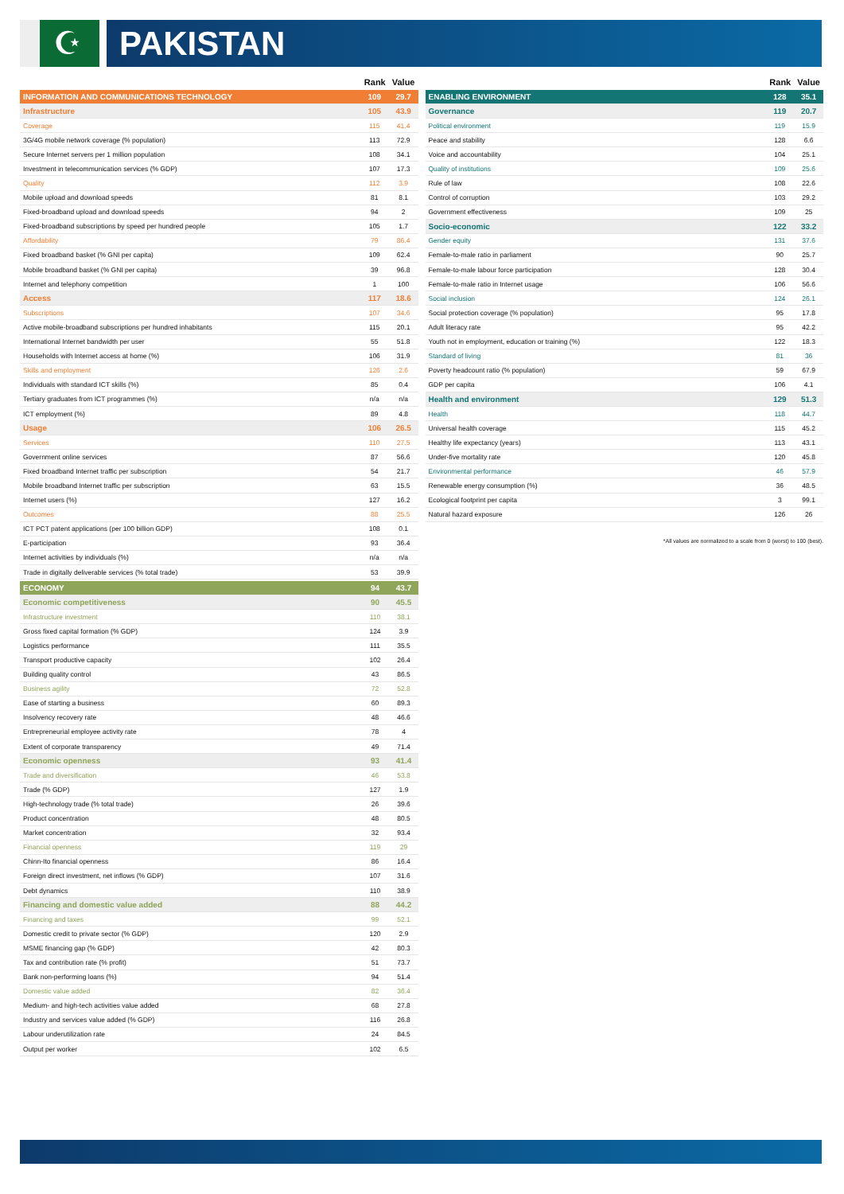☪
PAKISTAN
| | Rank | Value |
| --- | --- | --- |
| INFORMATION AND COMMUNICATIONS TECHNOLOGY | 109 | 29.7 |
| Infrastructure | 105 | 43.9 |
| Coverage | 115 | 41.4 |
| 3G/4G mobile network coverage (% population) | 113 | 72.9 |
| Secure Internet servers per 1 million population | 108 | 34.1 |
| Investment in telecommunication services (% GDP) | 107 | 17.3 |
| Quality | 112 | 3.9 |
| Mobile upload and download speeds | 81 | 8.1 |
| Fixed-broadband upload and download speeds | 94 | 2 |
| Fixed-broadband subscriptions by speed per hundred people | 105 | 1.7 |
| Affordability | 79 | 86.4 |
| Fixed broadband basket (% GNI per capita) | 109 | 62.4 |
| Mobile broadband basket (% GNI per capita) | 39 | 96.8 |
| Internet and telephony competition | 1 | 100 |
| Access | 117 | 18.6 |
| Subscriptions | 107 | 34.6 |
| Active mobile-broadband subscriptions per hundred inhabitants | 115 | 20.1 |
| International Internet bandwidth per user | 55 | 51.8 |
| Households with Internet access at home (%) | 106 | 31.9 |
| Skills and employment | 126 | 2.6 |
| Individuals with standard ICT skills (%) | 85 | 0.4 |
| Tertiary graduates from ICT programmes (%) | n/a | n/a |
| ICT employment (%) | 89 | 4.8 |
| Usage | 106 | 26.5 |
| Services | 110 | 27.5 |
| Government online services | 87 | 56.6 |
| Fixed broadband Internet traffic per subscription | 54 | 21.7 |
| Mobile broadband Internet traffic per subscription | 63 | 15.5 |
| Internet users (%) | 127 | 16.2 |
| Outcomes | 88 | 25.5 |
| ICT PCT patent applications (per 100 billion GDP) | 108 | 0.1 |
| E-participation | 93 | 36.4 |
| Internet activities by individuals (%) | n/a | n/a |
| Trade in digitally deliverable services (% total trade) | 53 | 39.9 |
| ECONOMY | 94 | 43.7 |
| Economic competitiveness | 90 | 45.5 |
| Infrastructure investment | 110 | 38.1 |
| Gross fixed capital formation (% GDP) | 124 | 3.9 |
| Logistics performance | 111 | 35.5 |
| Transport productive capacity | 102 | 26.4 |
| Building quality control | 43 | 86.5 |
| Business agility | 72 | 52.8 |
| Ease of starting a business | 60 | 89.3 |
| Insolvency recovery rate | 48 | 46.6 |
| Entrepreneurial employee activity rate | 78 | 4 |
| Extent of corporate transparency | 49 | 71.4 |
| Economic openness | 93 | 41.4 |
| Trade and diversification | 46 | 53.8 |
| Trade (% GDP) | 127 | 1.9 |
| High-technology trade (% total trade) | 26 | 39.6 |
| Product concentration | 48 | 80.5 |
| Market concentration | 32 | 93.4 |
| Financial openness | 119 | 29 |
| Chinn-Ito financial openness | 86 | 16.4 |
| Foreign direct investment, net inflows (% GDP) | 107 | 31.6 |
| Debt dynamics | 110 | 38.9 |
| Financing and domestic value added | 88 | 44.2 |
| Financing and taxes | 99 | 52.1 |
| Domestic credit to private sector (% GDP) | 120 | 2.9 |
| MSME financing gap (% GDP) | 42 | 80.3 |
| Tax and contribution rate (% profit) | 51 | 73.7 |
| Bank non-performing loans (%) | 94 | 51.4 |
| Domestic value added | 82 | 36.4 |
| Medium- and high-tech activities value added | 68 | 27.8 |
| Industry and services value added (% GDP) | 116 | 26.8 |
| Labour underutilization rate | 24 | 84.5 |
| Output per worker | 102 | 6.5 |
| | Rank | Value |
| --- | --- | --- |
| ENABLING ENVIRONMENT | 128 | 35.1 |
| Governance | 119 | 20.7 |
| Political environment | 119 | 15.9 |
| Peace and stability | 128 | 6.6 |
| Voice and accountability | 104 | 25.1 |
| Quality of institutions | 109 | 25.6 |
| Rule of law | 108 | 22.6 |
| Control of corruption | 103 | 29.2 |
| Government effectiveness | 109 | 25 |
| Socio-economic | 122 | 33.2 |
| Gender equity | 131 | 37.6 |
| Female-to-male ratio in parliament | 90 | 25.7 |
| Female-to-male labour force participation | 128 | 30.4 |
| Female-to-male ratio in Internet usage | 106 | 56.6 |
| Social inclusion | 124 | 26.1 |
| Social protection coverage (% population) | 95 | 17.8 |
| Adult literacy rate | 95 | 42.2 |
| Youth not in employment, education or training (%) | 122 | 18.3 |
| Standard of living | 81 | 36 |
| Poverty headcount ratio (% population) | 59 | 67.9 |
| GDP per capita | 106 | 4.1 |
| Health and environment | 129 | 51.3 |
| Health | 118 | 44.7 |
| Universal health coverage | 115 | 45.2 |
| Healthy life expectancy (years) | 113 | 43.1 |
| Under-five mortality rate | 120 | 45.8 |
| Environmental performance | 46 | 57.9 |
| Renewable energy consumption (%) | 36 | 48.5 |
| Ecological footprint per capita | 3 | 99.1 |
| Natural hazard exposure | 126 | 26 |
*All values are normalized to a scale from 0 (worst) to 100 (best).